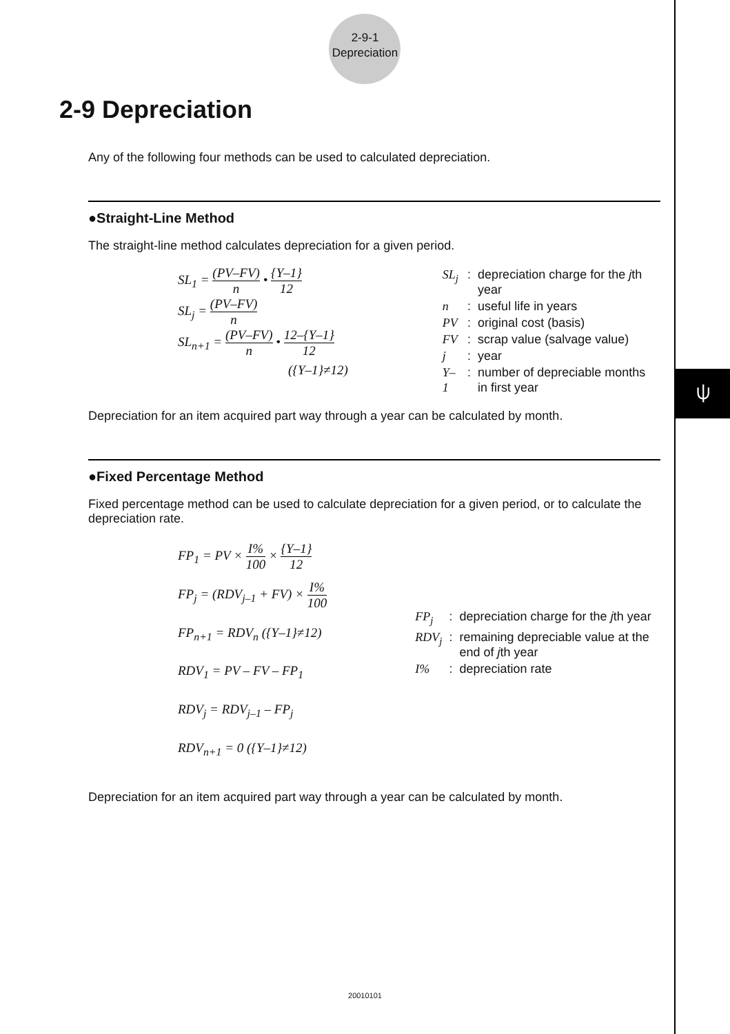⍦
2-9-1
Depreciation
2-9 Depreciation
Any of the following four methods can be used to calculated depreciation.
●Straight-Line Method
The straight-line method calculates depreciation for a given period.
SL<sub>1</sub> = (PV–FV) n • {Y–1} 12
SL<sub>j</sub> = (PV–FV) n
SL<sub>n+1</sub> = (PV–FV) n • 12–{Y–1} 12
({Y–1}≠12)
| SL<sub>j</sub> | : | depreciation charge for the j th year |
| n | : | useful life in years |
| PV | : | original cost (basis) |
| FV | : | scrap value (salvage value) |
| j | : | year |
| Y–1 | : | number of depreciable months in first year |
Depreciation for an item acquired part way through a year can be calculated by month.
●Fixed Percentage Method
Fixed percentage method can be used to calculate depreciation for a given period, or to calculate the depreciation rate.
FP<sub>1</sub> = PV × I% 100 × {Y–1} 12
FP<sub>j</sub> = (RDV<sub>j–1</sub> + FV) × I% 100
FP<sub>n+1</sub> = RDV<sub>n</sub> ({Y–1}≠12)
RDV<sub>1</sub> = PV – FV – FP<sub>1</sub>
RDV<sub>j</sub> = RDV<sub>j–1</sub> – FP<sub>j</sub>
RDV<sub>n+1</sub> = 0 ({Y–1}≠12)
| FP<sub>j</sub> | : | depreciation charge for the j th year |
| RDV<sub>j</sub> | : | remaining depreciable value at the end of j th year |
| I% | : | depreciation rate |
Depreciation for an item acquired part way through a year can be calculated by month.
20010101